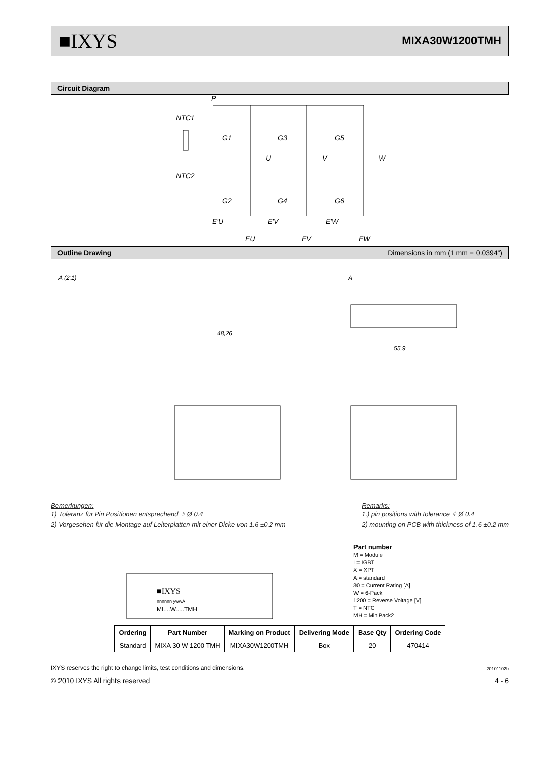■IXYS MIXA30W1200TMH
Circuit Diagram
P
NTC1
NTC2
G1
G3
G5
U
V
W
G2
G4
G6
E'U
E'V
E'W
EU
EV
EW
Outline Drawing Dimensions in mm (1 mm = 0.0394“)
A (2:1)
A
48,26
55,9
Bemerkungen:
1) Toleranz für Pin Positionen entsprechend ⌖ Ø 0.4
2) Vorgesehen für die Montage auf Leiterplatten mit einer Dicke von 1.6 ±0.2 mm
Remarks:
1.) pin positions with tolerance ⌖ Ø 0.4
2) mounting on PCB with thickness of 1.6 ±0.2 mm
■IXYS
nnnnnn ywwA
MI....W.....TMH
Part number
M = Module
I = IGBT
X = XPT
A = standard
30 = Current Rating [A]
W = 6-Pack
1200 = Reverse Voltage [V]
T = NTC
MH = MiniPack2
| Ordering | Part Number | Marking on Product | Delivering Mode | Base Qty | Ordering Code |
| --- | --- | --- | --- | --- | --- |
| Standard | MIXA 30 W 1200 TMH | MIXA30W1200TMH | Box | 20 | 470414 |
IXYS reserves the right to change limits, test conditions and dimensions. 20101102b
© 2010 IXYS All rights reserved 4 - 6